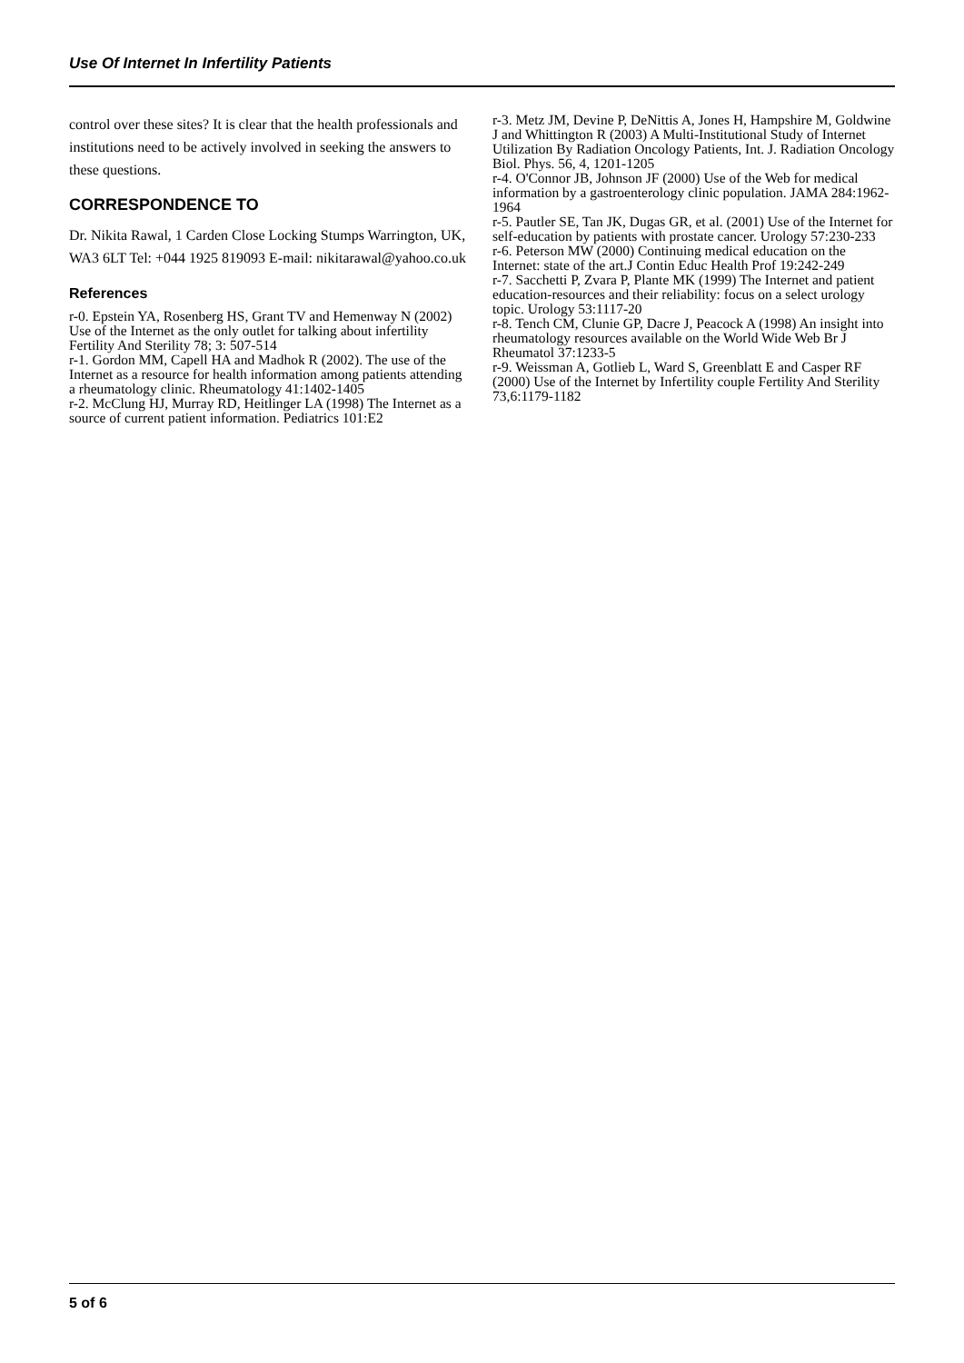Use Of Internet In Infertility Patients
control over these sites? It is clear that the health professionals and institutions need to be actively involved in seeking the answers to these questions.
CORRESPONDENCE TO
Dr. Nikita Rawal, 1 Carden Close Locking Stumps Warrington, UK, WA3 6LT Tel: +044 1925 819093 E-mail: nikitarawal@yahoo.co.uk
References
r-0. Epstein YA, Rosenberg HS, Grant TV and Hemenway N (2002) Use of the Internet as the only outlet for talking about infertility Fertility And Sterility 78; 3: 507-514
r-1. Gordon MM, Capell HA and Madhok R (2002). The use of the Internet as a resource for health information among patients attending a rheumatology clinic. Rheumatology 41:1402-1405
r-2. McClung HJ, Murray RD, Heitlinger LA (1998) The Internet as a source of current patient information. Pediatrics 101:E2
r-3. Metz JM, Devine P, DeNittis A, Jones H, Hampshire M, Goldwine J and Whittington R (2003) A Multi-Institutional Study of Internet Utilization By Radiation Oncology Patients, Int. J. Radiation Oncology Biol. Phys. 56, 4, 1201-1205
r-4. O'Connor JB, Johnson JF (2000) Use of the Web for medical information by a gastroenterology clinic population. JAMA 284:1962-1964
r-5. Pautler SE, Tan JK, Dugas GR, et al. (2001) Use of the Internet for self-education by patients with prostate cancer. Urology 57:230-233
r-6. Peterson MW (2000) Continuing medical education on the Internet: state of the art.J Contin Educ Health Prof 19:242-249
r-7. Sacchetti P, Zvara P, Plante MK (1999) The Internet and patient education-resources and their reliability: focus on a select urology topic. Urology 53:1117-20
r-8. Tench CM, Clunie GP, Dacre J, Peacock A (1998) An insight into rheumatology resources available on the World Wide Web Br J Rheumatol 37:1233-5
r-9. Weissman A, Gotlieb L, Ward S, Greenblatt E and Casper RF (2000) Use of the Internet by Infertility couple Fertility And Sterility 73,6:1179-1182
5 of 6